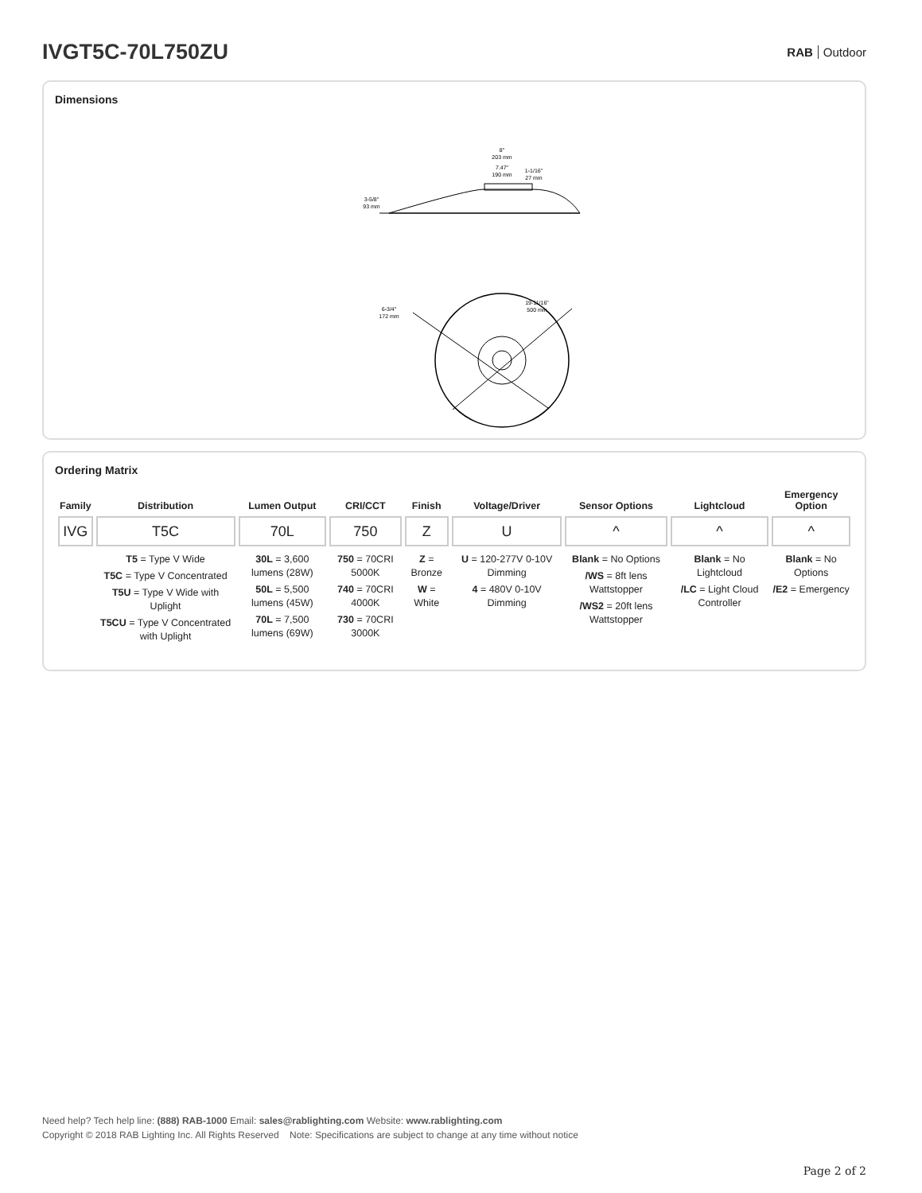IVGT5C-70L750ZU
RAB Outdoor
Dimensions
8"
203 mm
7.47"
190 mm
1-1/16"
27 mm
3-5/8"
93 mm
6-3/4"
172 mm
19-11/16"
500 mm
Ordering Matrix
| Family | Distribution | Lumen Output | CRI/CCT | Finish | Voltage/Driver | Sensor Options | Lightcloud | Emergency Option |
| --- | --- | --- | --- | --- | --- | --- | --- | --- |
| IVG | T5C | 70L | 750 | Z | U | ^ | ^ | ^ |
| | T5 = Type V Wide T5C = Type V Concentrated T5U = Type V Wide with Uplight T5CU = Type V Concentrated with Uplight | 30L = 3,600 lumens (28W) 50L = 5,500 lumens (45W) 70L = 7,500 lumens (69W) | 750 = 70CRI 5000K 740 = 70CRI 4000K 730 = 70CRI 3000K | Z = Bronze W = White | U = 120-277V 0-10V Dimming 4 = 480V 0-10V Dimming | Blank = No Options /WS = 8ft lens Wattstopper /WS2 = 20ft lens Wattstopper | Blank = No Lightcloud /LC = Light Cloud Controller | Blank = No Options /E2 = Emergency |
Need help? Tech help line: (888) RAB-1000 Email: sales@rablighting.com Website: www.rablighting.com
Copyright © 2018 RAB Lighting Inc. All Rights Reserved Note: Specifications are subject to change at any time without notice
Page 2 of 2